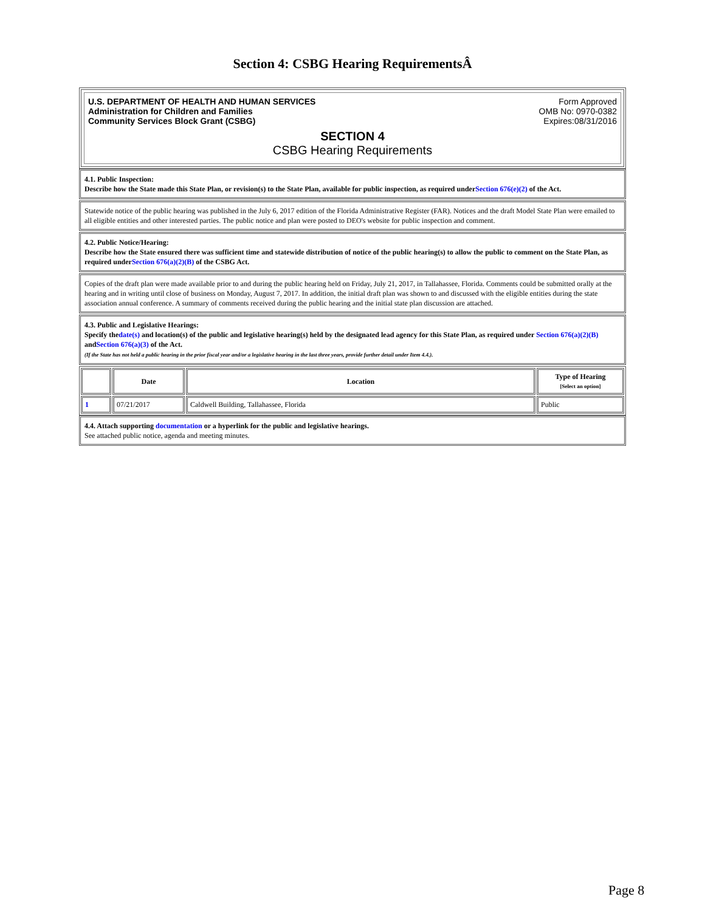Section 4: CSBG Hearing RequirementsÂ
U.S. DEPARTMENT OF HEALTH AND HUMAN SERVICES
Administration for Children and Families
Community Services Block Grant (CSBG)
Form Approved
OMB No: 0970-0382
Expires:08/31/2016
SECTION 4
CSBG Hearing Requirements
4.1. Public Inspection:
Describe how the State made this State Plan, or revision(s) to the State Plan, available for public inspection, as required underSection 676(e)(2) of the Act.
Statewide notice of the public hearing was published in the July 6, 2017 edition of the Florida Administrative Register (FAR). Notices and the draft Model State Plan were emailed to all eligible entities and other interested parties. The public notice and plan were posted to DEO's website for public inspection and comment.
4.2. Public Notice/Hearing:
Describe how the State ensured there was sufficient time and statewide distribution of notice of the public hearing(s) to allow the public to comment on the State Plan, as required underSection 676(a)(2)(B) of the CSBG Act.
Copies of the draft plan were made available prior to and during the public hearing held on Friday, July 21, 2017, in Tallahassee, Florida. Comments could be submitted orally at the hearing and in writing until close of business on Monday, August 7, 2017. In addition, the initial draft plan was shown to and discussed with the eligible entities during the state association annual conference. A summary of comments received during the public hearing and the initial state plan discussion are attached.
4.3. Public and Legislative Hearings:
Specify thedate(s) and location(s) of the public and legislative hearing(s) held by the designated lead agency for this State Plan, as required under Section 676(a)(2)(B) andSection 676(a)(3) of the Act.
(If the State has not held a public hearing in the prior fiscal year and/or a legislative hearing in the last three years, provide further detail under Item 4.4.).
| | Date | Location | Type of Hearing [Select an option] |
| --- | --- | --- | --- |
| 1 | 07/21/2017 | Caldwell Building, Tallahassee, Florida | Public |
4.4. Attach supporting documentation or a hyperlink for the public and legislative hearings.
See attached public notice, agenda and meeting minutes.
Page 8